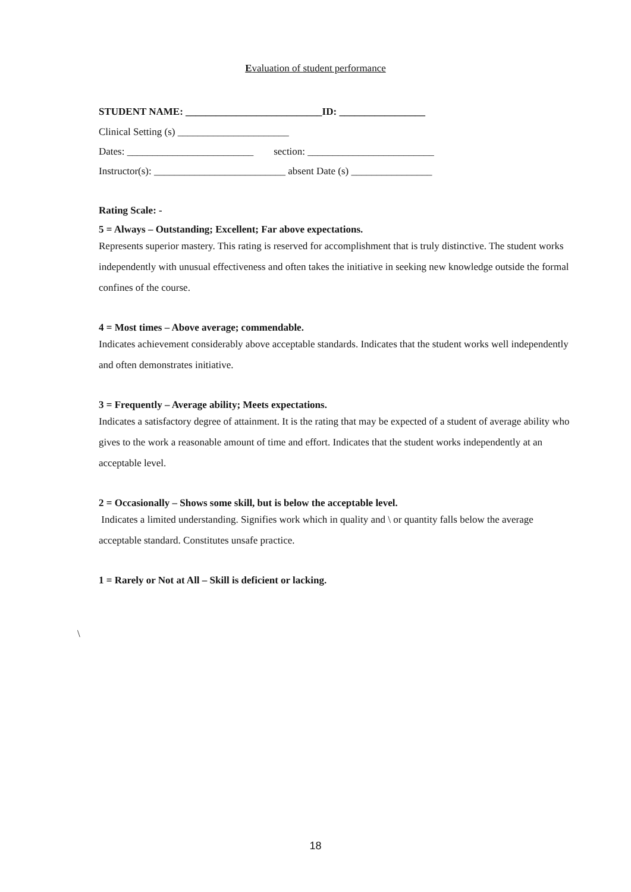Evaluation of student performance
STUDENT NAME: ___________________________ID: _________________
Clinical Setting (s) ______________________
Dates: _________________________ section: _________________________
Instructor(s): __________________________ absent Date (s) ________________
Rating Scale: -
5 = Always – Outstanding; Excellent; Far above expectations.
Represents superior mastery. This rating is reserved for accomplishment that is truly distinctive. The student works independently with unusual effectiveness and often takes the initiative in seeking new knowledge outside the formal confines of the course.
4 = Most times – Above average; commendable.
Indicates achievement considerably above acceptable standards. Indicates that the student works well independently and often demonstrates initiative.
3 = Frequently – Average ability; Meets expectations.
Indicates a satisfactory degree of attainment. It is the rating that may be expected of a student of average ability who gives to the work a reasonable amount of time and effort. Indicates that the student works independently at an acceptable level.
2 = Occasionally – Shows some skill, but is below the acceptable level.
Indicates a limited understanding. Signifies work which in quality and \ or quantity falls below the average acceptable standard. Constitutes unsafe practice.
1 = Rarely or Not at All – Skill is deficient or lacking.
\
18